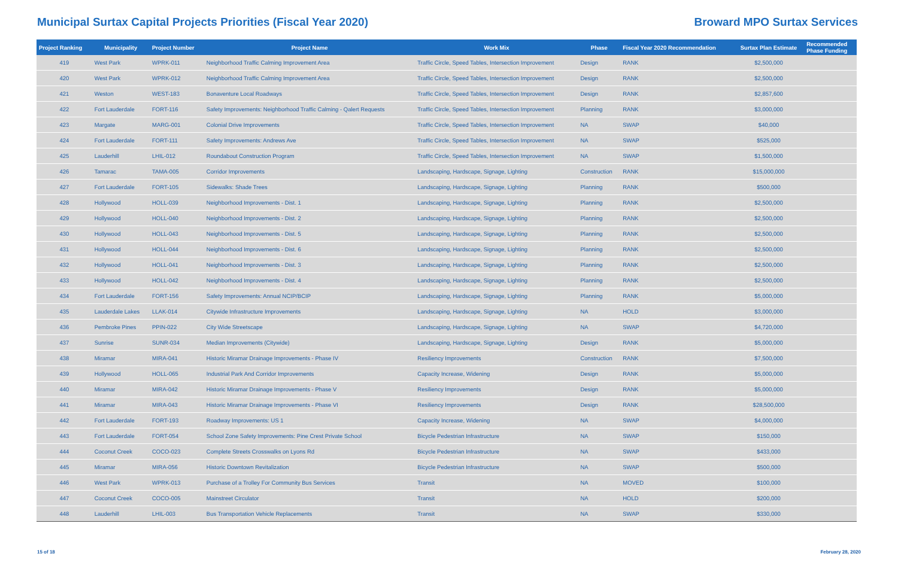Municipal Surtax Capital Projects Priorities (Fiscal Year 2020)
Broward MPO Surtax Services
| Project Ranking | Municipality | Project Number | Project Name | Work Mix | Phase | Fiscal Year 2020 Recommendation | Surtax Plan Estimate | Recommended Phase Funding |
| --- | --- | --- | --- | --- | --- | --- | --- | --- |
| 419 | West Park | WPRK-011 | Neighborhood Traffic Calming Improvement Area | Traffic Circle, Speed Tables, Intersection Improvement | Design | RANK | $2,500,000 | |
| 420 | West Park | WPRK-012 | Neighborhood Traffic Calming Improvement Area | Traffic Circle, Speed Tables, Intersection Improvement | Design | RANK | $2,500,000 | |
| 421 | Weston | WEST-183 | Bonaventure Local Roadways | Traffic Circle, Speed Tables, Intersection Improvement | Design | RANK | $2,857,600 | |
| 422 | Fort Lauderdale | FORT-116 | Safety Improvements: Neighborhood Traffic Calming - Qalert Requests | Traffic Circle, Speed Tables, Intersection Improvement | Planning | RANK | $3,000,000 | |
| 423 | Margate | MARG-001 | Colonial Drive Improvements | Traffic Circle, Speed Tables, Intersection Improvement | NA | SWAP | $40,000 | |
| 424 | Fort Lauderdale | FORT-111 | Safety Improvements: Andrews Ave | Traffic Circle, Speed Tables, Intersection Improvement | NA | SWAP | $525,000 | |
| 425 | Lauderhill | LHIL-012 | Roundabout Construction Program | Traffic Circle, Speed Tables, Intersection Improvement | NA | SWAP | $1,500,000 | |
| 426 | Tamarac | TAMA-005 | Corridor Improvements | Landscaping, Hardscape, Signage, Lighting | Construction | RANK | $15,000,000 | |
| 427 | Fort Lauderdale | FORT-105 | Sidewalks: Shade Trees | Landscaping, Hardscape, Signage, Lighting | Planning | RANK | $500,000 | |
| 428 | Hollywood | HOLL-039 | Neighborhood Improvements - Dist. 1 | Landscaping, Hardscape, Signage, Lighting | Planning | RANK | $2,500,000 | |
| 429 | Hollywood | HOLL-040 | Neighborhood Improvements - Dist. 2 | Landscaping, Hardscape, Signage, Lighting | Planning | RANK | $2,500,000 | |
| 430 | Hollywood | HOLL-043 | Neighborhood Improvements - Dist. 5 | Landscaping, Hardscape, Signage, Lighting | Planning | RANK | $2,500,000 | |
| 431 | Hollywood | HOLL-044 | Neighborhood Improvements - Dist. 6 | Landscaping, Hardscape, Signage, Lighting | Planning | RANK | $2,500,000 | |
| 432 | Hollywood | HOLL-041 | Neighborhood Improvements - Dist. 3 | Landscaping, Hardscape, Signage, Lighting | Planning | RANK | $2,500,000 | |
| 433 | Hollywood | HOLL-042 | Neighborhood Improvements - Dist. 4 | Landscaping, Hardscape, Signage, Lighting | Planning | RANK | $2,500,000 | |
| 434 | Fort Lauderdale | FORT-156 | Safety Improvements: Annual NCIP/BCIP | Landscaping, Hardscape, Signage, Lighting | Planning | RANK | $5,000,000 | |
| 435 | Lauderdale Lakes | LLAK-014 | Citywide Infrastructure Improvements | Landscaping, Hardscape, Signage, Lighting | NA | HOLD | $3,000,000 | |
| 436 | Pembroke Pines | PPIN-022 | City Wide Streetscape | Landscaping, Hardscape, Signage, Lighting | NA | SWAP | $4,720,000 | |
| 437 | Sunrise | SUNR-034 | Median Improvements (Citywide) | Landscaping, Hardscape, Signage, Lighting | Design | RANK | $5,000,000 | |
| 438 | Miramar | MIRA-041 | Historic Miramar Drainage Improvements - Phase IV | Resiliency Improvements | Construction | RANK | $7,500,000 | |
| 439 | Hollywood | HOLL-065 | Industrial Park And Corridor Improvements | Capacity Increase, Widening | Design | RANK | $5,000,000 | |
| 440 | Miramar | MIRA-042 | Historic Miramar Drainage Improvements - Phase V | Resiliency Improvements | Design | RANK | $5,000,000 | |
| 441 | Miramar | MIRA-043 | Historic Miramar Drainage Improvements - Phase VI | Resiliency Improvements | Design | RANK | $28,500,000 | |
| 442 | Fort Lauderdale | FORT-193 | Roadway Improvements: US 1 | Capacity Increase, Widening | NA | SWAP | $4,000,000 | |
| 443 | Fort Lauderdale | FORT-054 | School Zone Safety Improvements: Pine Crest Private School | Bicycle Pedestrian Infrastructure | NA | SWAP | $150,000 | |
| 444 | Coconut Creek | COCO-023 | Complete Streets Crosswalks on Lyons Rd | Bicycle Pedestrian Infrastructure | NA | SWAP | $433,000 | |
| 445 | Miramar | MIRA-056 | Historic Downtown Revitalization | Bicycle Pedestrian Infrastructure | NA | SWAP | $500,000 | |
| 446 | West Park | WPRK-013 | Purchase of a Trolley For Community Bus Services | Transit | NA | MOVED | $100,000 | |
| 447 | Coconut Creek | COCO-005 | Mainstreet Circulator | Transit | NA | HOLD | $200,000 | |
| 448 | Lauderhill | LHIL-003 | Bus Transportation Vehicle Replacements | Transit | NA | SWAP | $330,000 | |
15 of 18 February 28, 2020